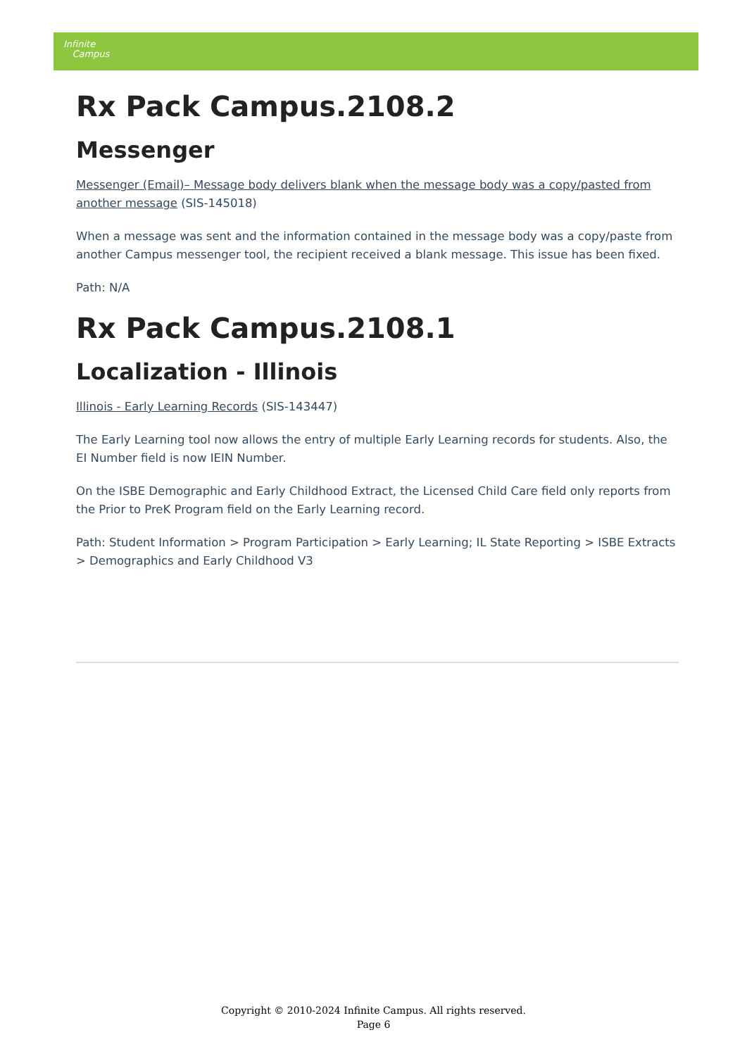Infinite
Campus
Rx Pack Campus.2108.2
Messenger
Messenger (Email)– Message body delivers blank when the message body was a copy/pasted from another message (SIS-145018)
When a message was sent and the information contained in the message body was a copy/paste from another Campus messenger tool, the recipient received a blank message. This issue has been fixed.
Path: N/A
Rx Pack Campus.2108.1
Localization - Illinois
Illinois - Early Learning Records (SIS-143447)
The Early Learning tool now allows the entry of multiple Early Learning records for students. Also, the EI Number field is now IEIN Number.
On the ISBE Demographic and Early Childhood Extract, the Licensed Child Care field only reports from the Prior to PreK Program field on the Early Learning record.
Path: Student Information > Program Participation > Early Learning; IL State Reporting > ISBE Extracts > Demographics and Early Childhood V3
Copyright © 2010-2024 Infinite Campus. All rights reserved.
Page 6